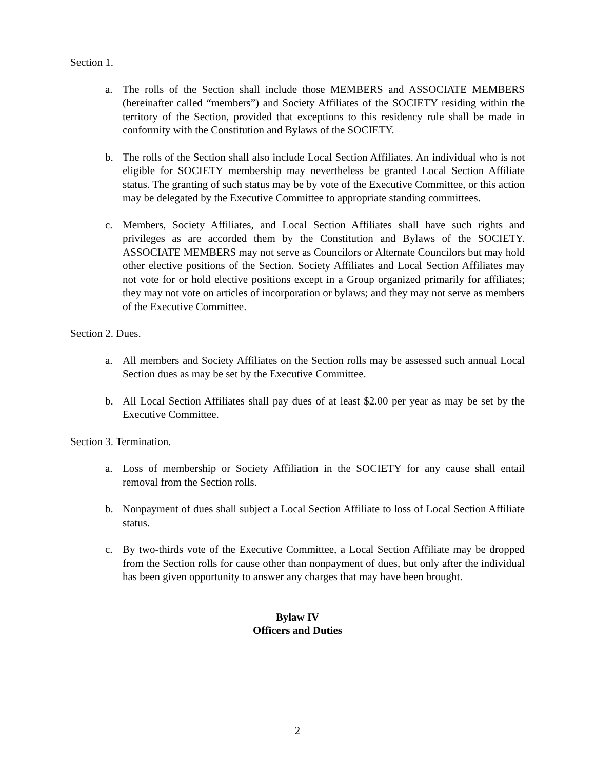Section 1.
a. The rolls of the Section shall include those MEMBERS and ASSOCIATE MEMBERS (hereinafter called “members”) and Society Affiliates of the SOCIETY residing within the territory of the Section, provided that exceptions to this residency rule shall be made in conformity with the Constitution and Bylaws of the SOCIETY.
b. The rolls of the Section shall also include Local Section Affiliates. An individual who is not eligible for SOCIETY membership may nevertheless be granted Local Section Affiliate status. The granting of such status may be by vote of the Executive Committee, or this action may be delegated by the Executive Committee to appropriate standing committees.
c. Members, Society Affiliates, and Local Section Affiliates shall have such rights and privileges as are accorded them by the Constitution and Bylaws of the SOCIETY. ASSOCIATE MEMBERS may not serve as Councilors or Alternate Councilors but may hold other elective positions of the Section. Society Affiliates and Local Section Affiliates may not vote for or hold elective positions except in a Group organized primarily for affiliates; they may not vote on articles of incorporation or bylaws; and they may not serve as members of the Executive Committee.
Section 2. Dues.
a. All members and Society Affiliates on the Section rolls may be assessed such annual Local Section dues as may be set by the Executive Committee.
b. All Local Section Affiliates shall pay dues of at least $2.00 per year as may be set by the Executive Committee.
Section 3. Termination.
a. Loss of membership or Society Affiliation in the SOCIETY for any cause shall entail removal from the Section rolls.
b. Nonpayment of dues shall subject a Local Section Affiliate to loss of Local Section Affiliate status.
c. By two-thirds vote of the Executive Committee, a Local Section Affiliate may be dropped from the Section rolls for cause other than nonpayment of dues, but only after the individual has been given opportunity to answer any charges that may have been brought.
Bylaw IV
Officers and Duties
2